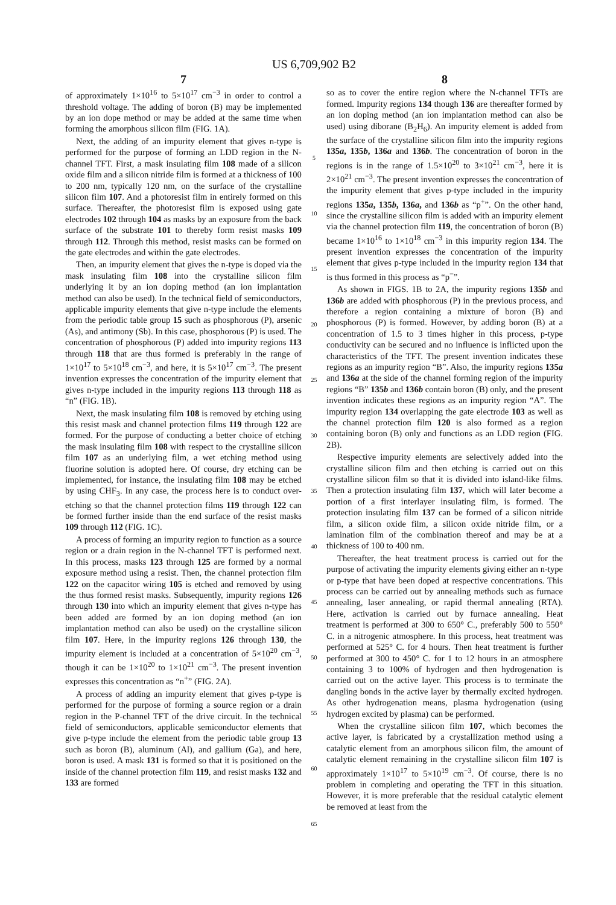US 6,709,902 B2
7
of approximately 1×10<sup>16</sup> to 5×10<sup>17</sup> cm<sup>−3</sup> in order to control a threshold voltage. The adding of boron (B) may be implemented by an ion dope method or may be added at the same time when forming the amorphous silicon film (FIG. 1A).
Next, the adding of an impurity element that gives n-type is performed for the purpose of forming an LDD region in the N-channel TFT. First, a mask insulating film 108 made of a silicon oxide film and a silicon nitride film is formed at a thickness of 100 to 200 nm, typically 120 nm, on the surface of the crystalline silicon film 107. And a photoresist film in entirely formed on this surface. Thereafter, the photoresist film is exposed using gate electrodes 102 through 104 as masks by an exposure from the back surface of the substrate 101 to thereby form resist masks 109 through 112. Through this method, resist masks can be formed on the gate electrodes and within the gate electrodes.
Then, an impurity element that gives the n-type is doped via the mask insulating film 108 into the crystalline silicon film underlying it by an ion doping method (an ion implantation method can also be used). In the technical field of semiconductors, applicable impurity elements that give n-type include the elements from the periodic table group 15 such as phosphorous (P), arsenic (As), and antimony (Sb). In this case, phosphorous (P) is used. The concentration of phosphorous (P) added into impurity regions 113 through 118 that are thus formed is preferably in the range of 1×10<sup>17</sup> to 5×10<sup>18</sup> cm<sup>−3</sup>, and here, it is 5×10<sup>17</sup> cm<sup>−3</sup>. The present invention expresses the concentration of the impurity element that gives n-type included in the impurity regions 113 through 118 as “n” (FIG. 1B).
Next, the mask insulating film 108 is removed by etching using this resist mask and channel protection films 119 through 122 are formed. For the purpose of conducting a better choice of etching the mask insulating film 108 with respect to the crystalline silicon film 107 as an underlying film, a wet etching method using fluorine solution is adopted here. Of course, dry etching can be implemented, for instance, the insulating film 108 may be etched by using CHF<sub>3</sub>. In any case, the process here is to conduct over-etching so that the channel protection films 119 through 122 can be formed further inside than the end surface of the resist masks 109 through 112 (FIG. 1C).
A process of forming an impurity region to function as a source region or a drain region in the N-channel TFT is performed next. In this process, masks 123 through 125 are formed by a normal exposure method using a resist. Then, the channel protection film 122 on the capacitor wiring 105 is etched and removed by using the thus formed resist masks. Subsequently, impurity regions 126 through 130 into which an impurity element that gives n-type has been added are formed by an ion doping method (an ion implantation method can also be used) on the crystalline silicon film 107. Here, in the impurity regions 126 through 130, the impurity element is included at a concentration of 5×10<sup>20</sup> cm<sup>−3</sup>, though it can be 1×10<sup>20</sup> to 1×10<sup>21</sup> cm<sup>−3</sup>. The present invention expresses this concentration as “n<sup>+</sup>” (FIG. 2A).
A process of adding an impurity element that gives p-type is performed for the purpose of forming a source region or a drain region in the P-channel TFT of the drive circuit. In the technical field of semiconductors, applicable semiconductor elements that give p-type include the element from the periodic table group 13 such as boron (B), aluminum (Al), and gallium (Ga), and here, boron is used. A mask 131 is formed so that it is positioned on the inside of the channel protection film 119, and resist masks 132 and 133 are formed
5
10
15
20
25
30
35
40
45
50
55
60
65
8
so as to cover the entire region where the N-channel TFTs are formed. Impurity regions 134 though 136 are thereafter formed by an ion doping method (an ion implantation method can also be used) using diborane (B<sub>2</sub>H<sub>6</sub>). An impurity element is added from the surface of the crystalline silicon film into the impurity regions 135a, 135b, 136a and 136b. The concentration of boron in the regions is in the range of 1.5×10<sup>20</sup> to 3×10<sup>21</sup> cm<sup>−3</sup>, here it is 2×10<sup>21</sup> cm<sup>−3</sup>. The present invention expresses the concentration of the impurity element that gives p-type included in the impurity regions 135a, 135b, 136a, and 136b as “p<sup>+</sup>”. On the other hand, since the crystalline silicon film is added with an impurity element via the channel protection film 119, the concentration of boron (B) became 1×10<sup>16</sup> to 1×10<sup>18</sup> cm<sup>−3</sup> in this impurity region 134. The present invention expresses the concentration of the impurity element that gives p-type included in the impurity region 134 that is thus formed in this process as “p<sup>−</sup>”.
As shown in FIGS. 1B to 2A, the impurity regions 135b and 136b are added with phosphorous (P) in the previous process, and therefore a region containing a mixture of boron (B) and phosphorous (P) is formed. However, by adding boron (B) at a concentration of 1.5 to 3 times higher in this process, p-type conductivity can be secured and no influence is inflicted upon the characteristics of the TFT. The present invention indicates these regions as an impurity region “B”. Also, the impurity regions 135a and 136a at the side of the channel forming region of the impurity regions “B” 135b and 136b contain boron (B) only, and the present invention indicates these regions as an impurity region “A”. The impurity region 134 overlapping the gate electrode 103 as well as the channel protection film 120 is also formed as a region containing boron (B) only and functions as an LDD region (FIG. 2B).
Respective impurity elements are selectively added into the crystalline silicon film and then etching is carried out on this crystalline silicon film so that it is divided into island-like films. Then a protection insulating film 137, which will later become a portion of a first interlayer insulating film, is formed. The protection insulating film 137 can be formed of a silicon nitride film, a silicon oxide film, a silicon oxide nitride film, or a lamination film of the combination thereof and may be at a thickness of 100 to 400 nm.
Thereafter, the heat treatment process is carried out for the purpose of activating the impurity elements giving either an n-type or p-type that have been doped at respective concentrations. This process can be carried out by annealing methods such as furnace annealing, laser annealing, or rapid thermal annealing (RTA). Here, activation is carried out by furnace annealing. Heat treatment is performed at 300 to 650° C., preferably 500 to 550° C. in a nitrogenic atmosphere. In this process, heat treatment was performed at 525° C. for 4 hours. Then heat treatment is further performed at 300 to 450° C. for 1 to 12 hours in an atmosphere containing 3 to 100% of hydrogen and then hydrogenation is carried out on the active layer. This process is to terminate the dangling bonds in the active layer by thermally excited hydrogen. As other hydrogenation means, plasma hydrogenation (using hydrogen excited by plasma) can be performed.
When the crystalline silicon film 107, which becomes the active layer, is fabricated by a crystallization method using a catalytic element from an amorphous silicon film, the amount of catalytic element remaining in the crystalline silicon film 107 is approximately 1×10<sup>17</sup> to 5×10<sup>19</sup> cm<sup>−3</sup>. Of course, there is no problem in completing and operating the TFT in this situation. However, it is more preferable that the residual catalytic element be removed at least from the